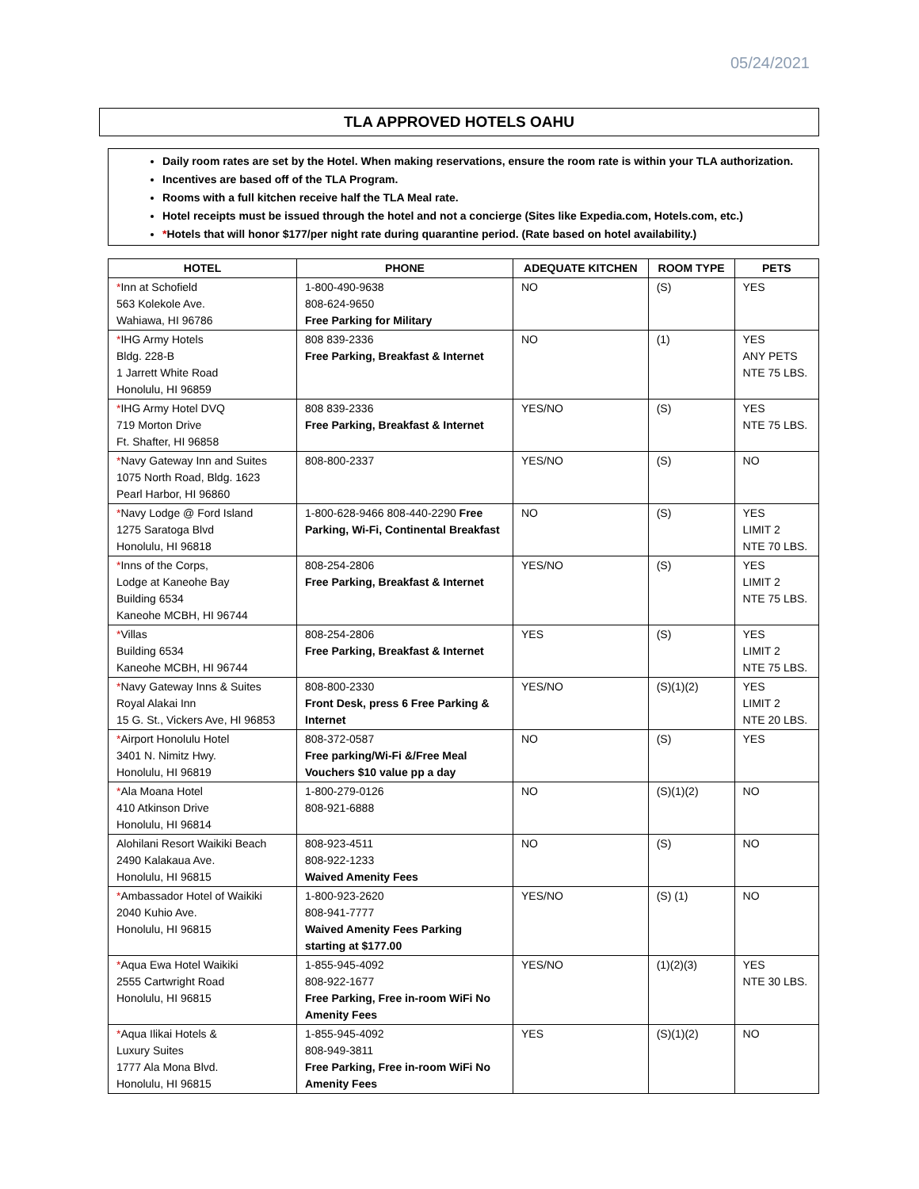05/24/2021
TLA APPROVED HOTELS OAHU
Daily room rates are set by the Hotel. When making reservations, ensure the room rate is within your TLA authorization.
Incentives are based off of the TLA Program.
Rooms with a full kitchen receive half the TLA Meal rate.
Hotel receipts must be issued through the hotel and not a concierge (Sites like Expedia.com, Hotels.com, etc.)
*Hotels that will honor $177/per night rate during quarantine period. (Rate based on hotel availability.)
| HOTEL | PHONE | ADEQUATE KITCHEN | ROOM TYPE | PETS |
| --- | --- | --- | --- | --- |
| * Inn at Schofield 563 Kolekole Ave. Wahiawa, HI 96786 | 1-800-490-9638 808-624-9650 Free Parking for Military | NO | (S) | YES |
| * IHG Army Hotels Bldg. 228-B 1 Jarrett White Road Honolulu, HI 96859 | 808 839-2336 Free Parking, Breakfast & Internet | NO | (1) | YES ANY PETS NTE 75 LBS. |
| * IHG Army Hotel DVQ 719 Morton Drive Ft. Shafter, HI 96858 | 808 839-2336 Free Parking, Breakfast & Internet | YES/NO | (S) | YES NTE 75 LBS. |
| * Navy Gateway Inn and Suites 1075 North Road, Bldg. 1623 Pearl Harbor, HI 96860 | 808-800-2337 | YES/NO | (S) | NO |
| * Navy Lodge @ Ford Island 1275 Saratoga Blvd Honolulu, HI 96818 | 1-800-628-9466 808-440-2290 Free Parking, Wi-Fi, Continental Breakfast | NO | (S) | YES LIMIT 2 NTE 70 LBS. |
| * Inns of the Corps, Lodge at Kaneohe Bay Building 6534 Kaneohe MCBH, HI 96744 | 808-254-2806 Free Parking, Breakfast & Internet | YES/NO | (S) | YES LIMIT 2 NTE 75 LBS. |
| * Villas Building 6534 Kaneohe MCBH, HI 96744 | 808-254-2806 Free Parking, Breakfast & Internet | YES | (S) | YES LIMIT 2 NTE 75 LBS. |
| * Navy Gateway Inns & Suites Royal Alakai Inn 15 G. St., Vickers Ave, HI 96853 | 808-800-2330 Front Desk, press 6 Free Parking & Internet | YES/NO | (S)(1)(2) | YES LIMIT 2 NTE 20 LBS. |
| * Airport Honolulu Hotel 3401 N. Nimitz Hwy. Honolulu, HI 96819 | 808-372-0587 Free parking/Wi-Fi &/Free Meal Vouchers $10 value pp a day | NO | (S) | YES |
| * Ala Moana Hotel 410 Atkinson Drive Honolulu, HI 96814 | 1-800-279-0126 808-921-6888 | NO | (S)(1)(2) | NO |
| Alohilani Resort Waikiki Beach 2490 Kalakaua Ave. Honolulu, HI 96815 | 808-923-4511 808-922-1233 Waived Amenity Fees | NO | (S) | NO |
| * Ambassador Hotel of Waikiki 2040 Kuhio Ave. Honolulu, HI 96815 | 1-800-923-2620 808-941-7777 Waived Amenity Fees Parking starting at $177.00 | YES/NO | (S) (1) | NO |
| * Aqua Ewa Hotel Waikiki 2555 Cartwright Road Honolulu, HI 96815 | 1-855-945-4092 808-922-1677 Free Parking, Free in-room WiFi No Amenity Fees | YES/NO | (1)(2)(3) | YES NTE 30 LBS. |
| * Aqua Ilikai Hotels & Luxury Suites 1777 Ala Mona Blvd. Honolulu, HI 96815 | 1-855-945-4092 808-949-3811 Free Parking, Free in-room WiFi No Amenity Fees | YES | (S)(1)(2) | NO |